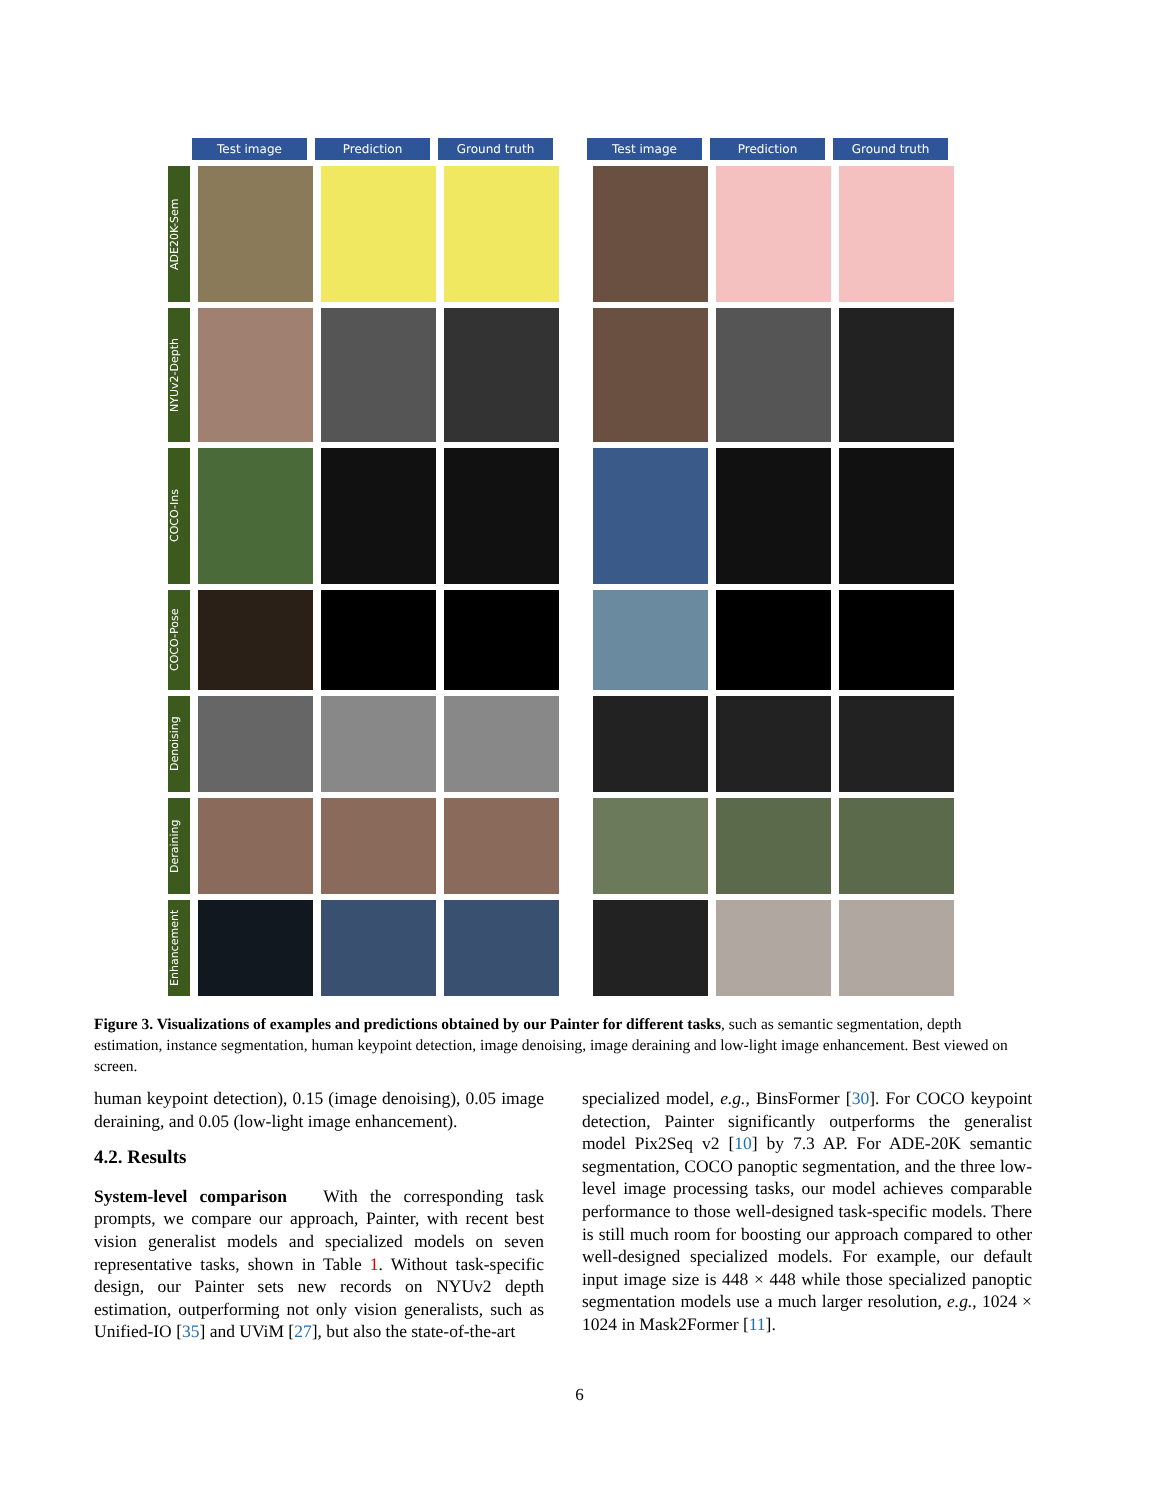Test image Prediction Ground truth Test image Prediction Ground truth
ADE20K-Sem
NYUv2-Depth
COCO-Ins
COCO-Pose
Denoising
Deraining
Enhancement
Figure 3. Visualizations of examples and predictions obtained by our Painter for different tasks, such as semantic segmentation, depth estimation, instance segmentation, human keypoint detection, image denoising, image deraining and low-light image enhancement. Best viewed on screen.
human keypoint detection), 0.15 (image denoising), 0.05 image deraining, and 0.05 (low-light image enhancement).
4.2. Results
System-level comparison With the corresponding task prompts, we compare our approach, Painter, with recent best vision generalist models and specialized models on seven representative tasks, shown in Table 1. Without task-specific design, our Painter sets new records on NYUv2 depth estimation, outperforming not only vision generalists, such as Unified-IO [35] and UViM [27], but also the state-of-the-art
specialized model, e.g., BinsFormer [30]. For COCO keypoint detection, Painter significantly outperforms the generalist model Pix2Seq v2 [10] by 7.3 AP. For ADE-20K semantic segmentation, COCO panoptic segmentation, and the three low-level image processing tasks, our model achieves comparable performance to those well-designed task-specific models. There is still much room for boosting our approach compared to other well-designed specialized models. For example, our default input image size is 448 × 448 while those specialized panoptic segmentation models use a much larger resolution, e.g., 1024 × 1024 in Mask2Former [11].
6